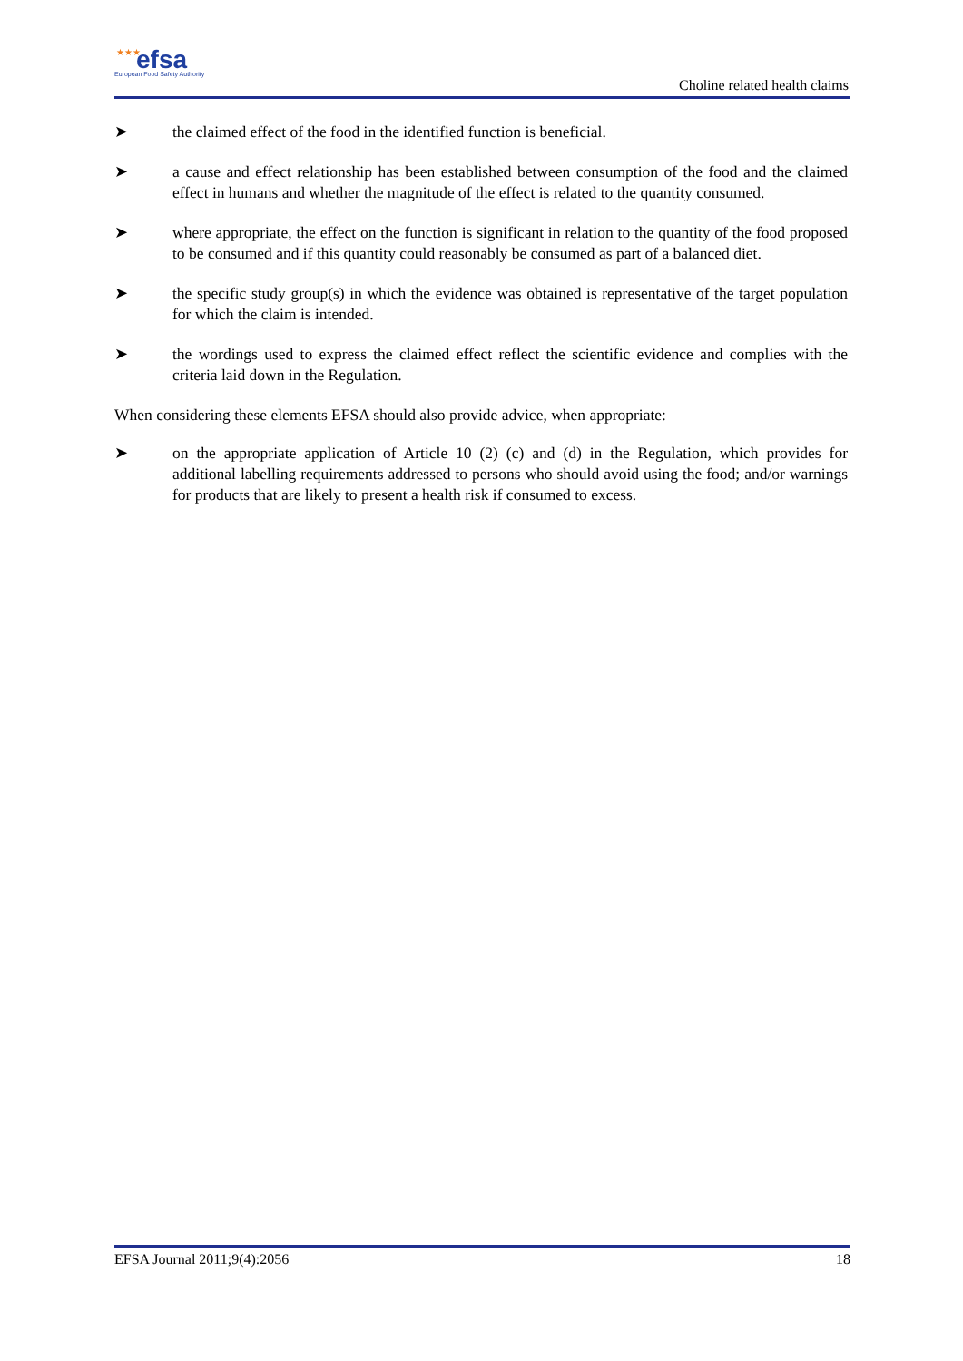★★★ efsa
European Food Safety Authority
Choline related health claims
➤ the claimed effect of the food in the identified function is beneficial.
➤ a cause and effect relationship has been established between consumption of the food and the claimed effect in humans and whether the magnitude of the effect is related to the quantity consumed.
➤ where appropriate, the effect on the function is significant in relation to the quantity of the food proposed to be consumed and if this quantity could reasonably be consumed as part of a balanced diet.
➤ the specific study group(s) in which the evidence was obtained is representative of the target population for which the claim is intended.
➤ the wordings used to express the claimed effect reflect the scientific evidence and complies with the criteria laid down in the Regulation.
When considering these elements EFSA should also provide advice, when appropriate:
➤ on the appropriate application of Article 10 (2) (c) and (d) in the Regulation, which provides for additional labelling requirements addressed to persons who should avoid using the food; and/or warnings for products that are likely to present a health risk if consumed to excess.
EFSA Journal 2011;9(4):2056 18